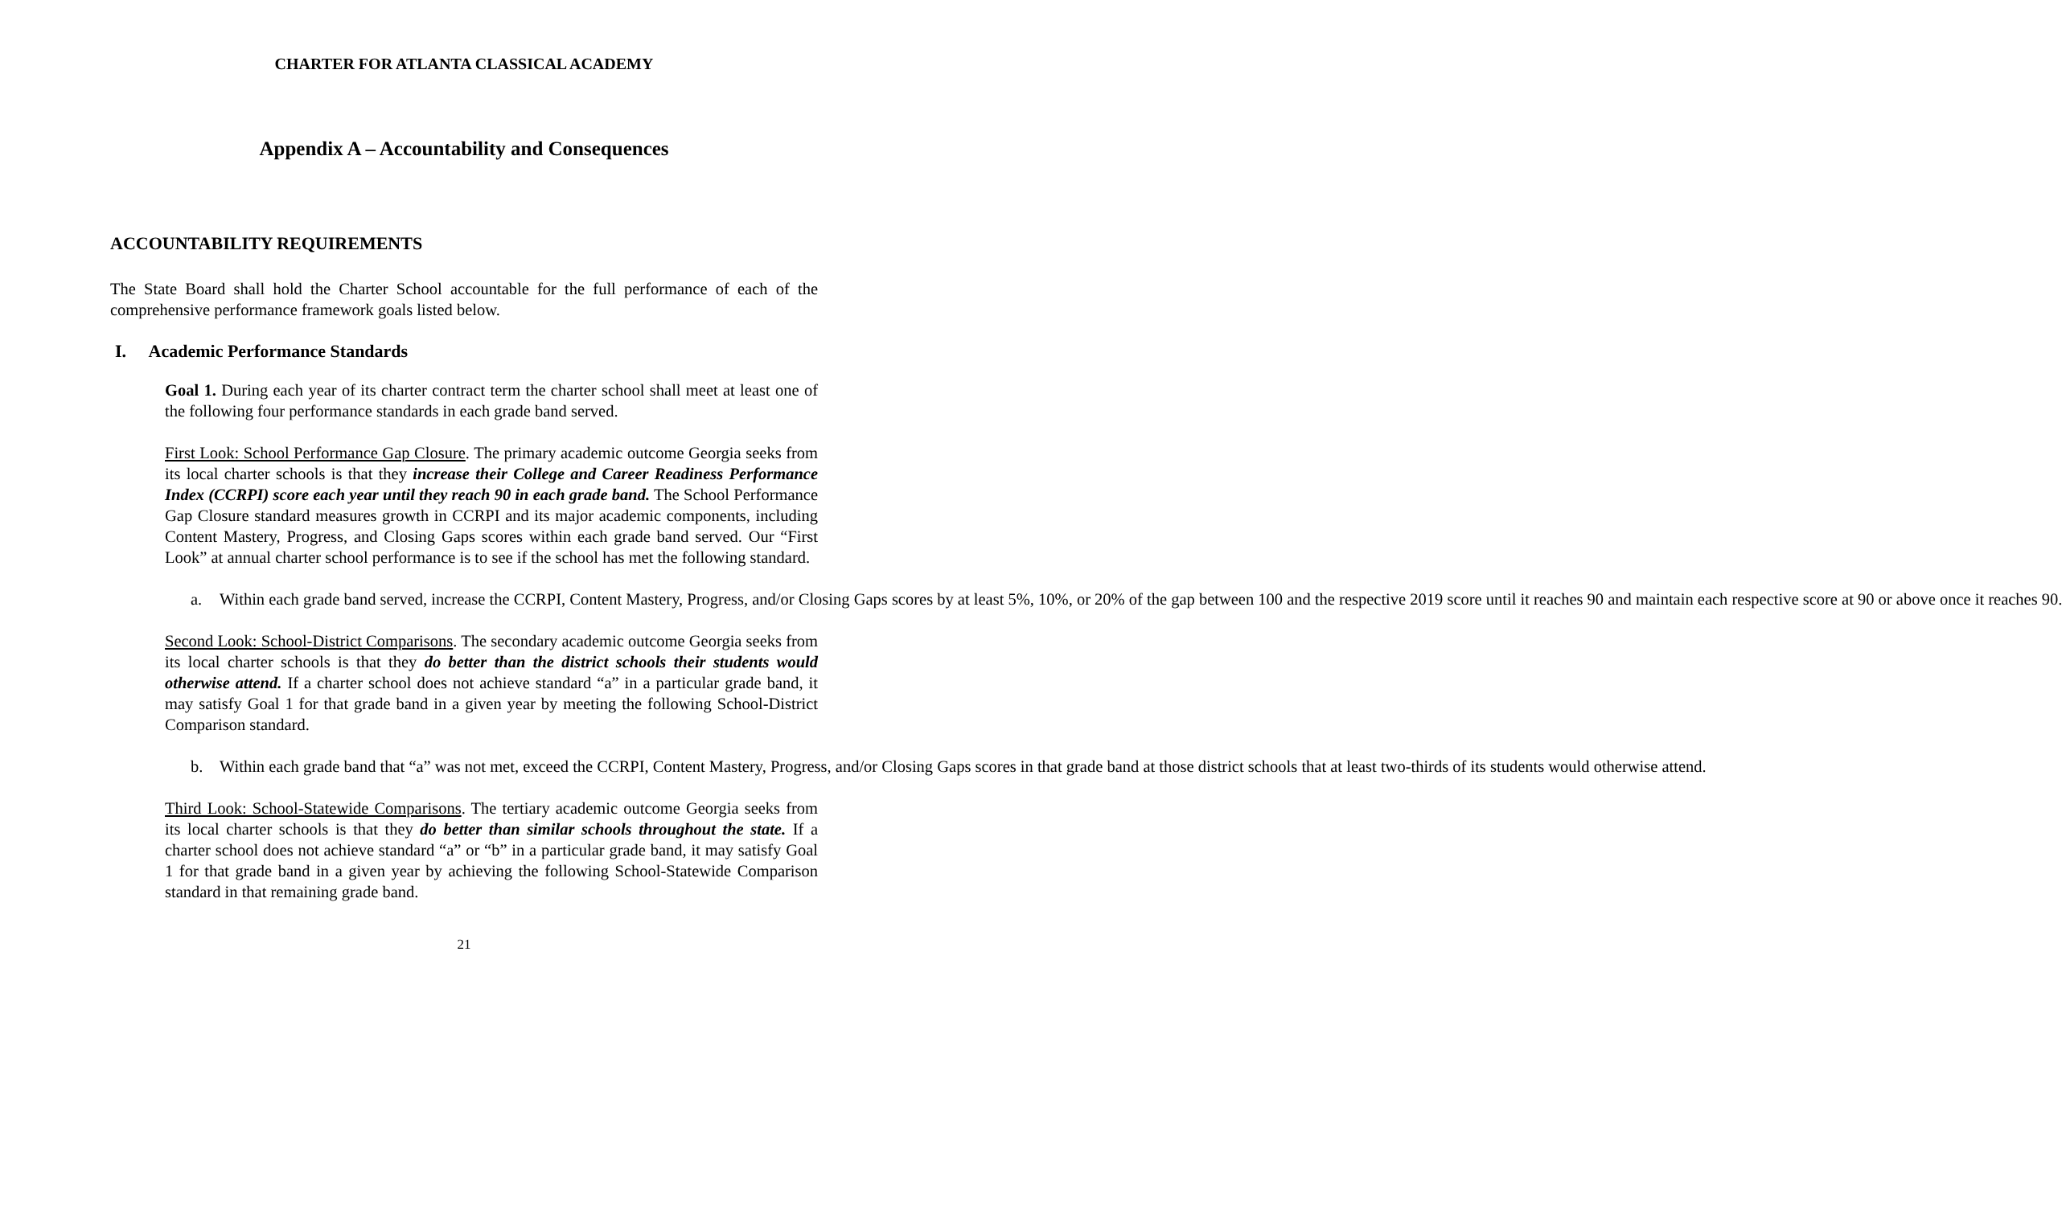CHARTER FOR ATLANTA CLASSICAL ACADEMY
Appendix A – Accountability and Consequences
ACCOUNTABILITY REQUIREMENTS
The State Board shall hold the Charter School accountable for the full performance of each of the comprehensive performance framework goals listed below.
I. Academic Performance Standards
Goal 1. During each year of its charter contract term the charter school shall meet at least one of the following four performance standards in each grade band served.
First Look: School Performance Gap Closure. The primary academic outcome Georgia seeks from its local charter schools is that they increase their College and Career Readiness Performance Index (CCRPI) score each year until they reach 90 in each grade band. The School Performance Gap Closure standard measures growth in CCRPI and its major academic components, including Content Mastery, Progress, and Closing Gaps scores within each grade band served. Our “First Look” at annual charter school performance is to see if the school has met the following standard.
a. Within each grade band served, increase the CCRPI, Content Mastery, Progress, and/or Closing Gaps scores by at least 5%, 10%, or 20% of the gap between 100 and the respective 2019 score until it reaches 90 and maintain each respective score at 90 or above once it reaches 90.
Second Look: School-District Comparisons. The secondary academic outcome Georgia seeks from its local charter schools is that they do better than the district schools their students would otherwise attend. If a charter school does not achieve standard “a” in a particular grade band, it may satisfy Goal 1 for that grade band in a given year by meeting the following School-District Comparison standard.
b. Within each grade band that “a” was not met, exceed the CCRPI, Content Mastery, Progress, and/or Closing Gaps scores in that grade band at those district schools that at least two-thirds of its students would otherwise attend.
Third Look: School-Statewide Comparisons. The tertiary academic outcome Georgia seeks from its local charter schools is that they do better than similar schools throughout the state. If a charter school does not achieve standard “a” or “b” in a particular grade band, it may satisfy Goal 1 for that grade band in a given year by achieving the following School-Statewide Comparison standard in that remaining grade band.
21